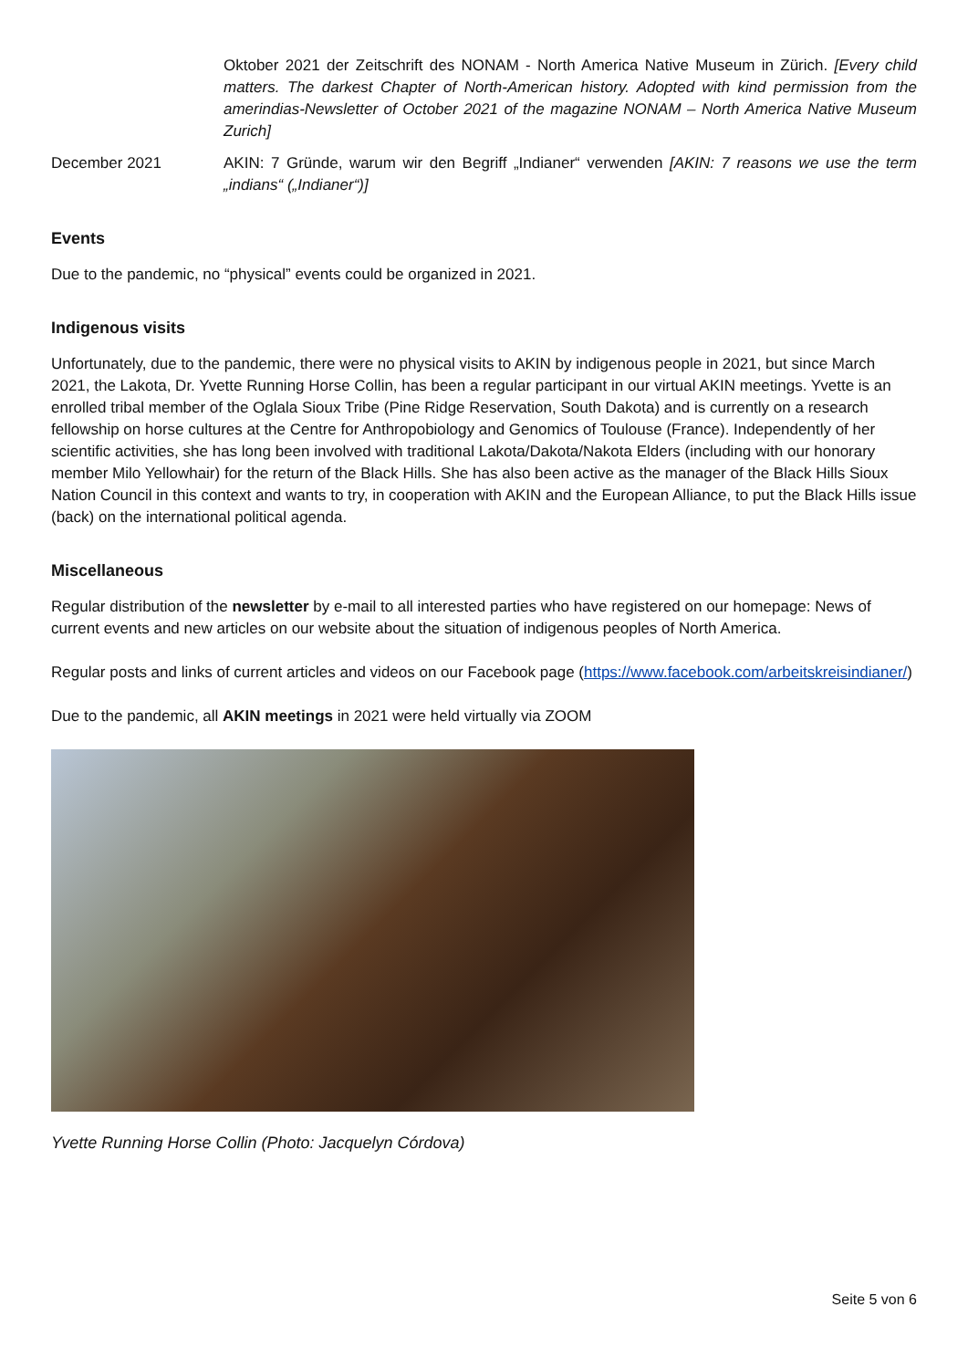Oktober 2021 der Zeitschrift des NONAM - North America Native Museum in Zürich. [Every child matters. The darkest Chapter of North-American history. Adopted with kind permission from the amerindias-Newsletter of October 2021 of the magazine NONAM – North America Native Museum Zurich]
December 2021 AKIN: 7 Gründe, warum wir den Begriff „Indianer“ verwenden [AKIN: 7 reasons we use the term „indians“ („Indianer“)]
Events
Due to the pandemic, no “physical” events could be organized in 2021.
Indigenous visits
Unfortunately, due to the pandemic, there were no physical visits to AKIN by indigenous people in 2021, but since March 2021, the Lakota, Dr. Yvette Running Horse Collin, has been a regular participant in our virtual AKIN meetings. Yvette is an enrolled tribal member of the Oglala Sioux Tribe (Pine Ridge Reservation, South Dakota) and is currently on a research fellowship on horse cultures at the Centre for Anthropobiology and Genomics of Toulouse (France). Independently of her scientific activities, she has long been involved with traditional Lakota/Dakota/Nakota Elders (including with our honorary member Milo Yellowhair) for the return of the Black Hills. She has also been active as the manager of the Black Hills Sioux Nation Council in this context and wants to try, in cooperation with AKIN and the European Alliance, to put the Black Hills issue (back) on the international political agenda.
Miscellaneous
Regular distribution of the newsletter by e-mail to all interested parties who have registered on our homepage: News of current events and new articles on our website about the situation of indigenous peoples of North America.
Regular posts and links of current articles and videos on our Facebook page (https://www.facebook.com/arbeitskreisindianer/)
Due to the pandemic, all AKIN meetings in 2021 were held virtually via ZOOM
Yvette Running Horse Collin (Photo: Jacquelyn Córdova)
Seite 5 von 6